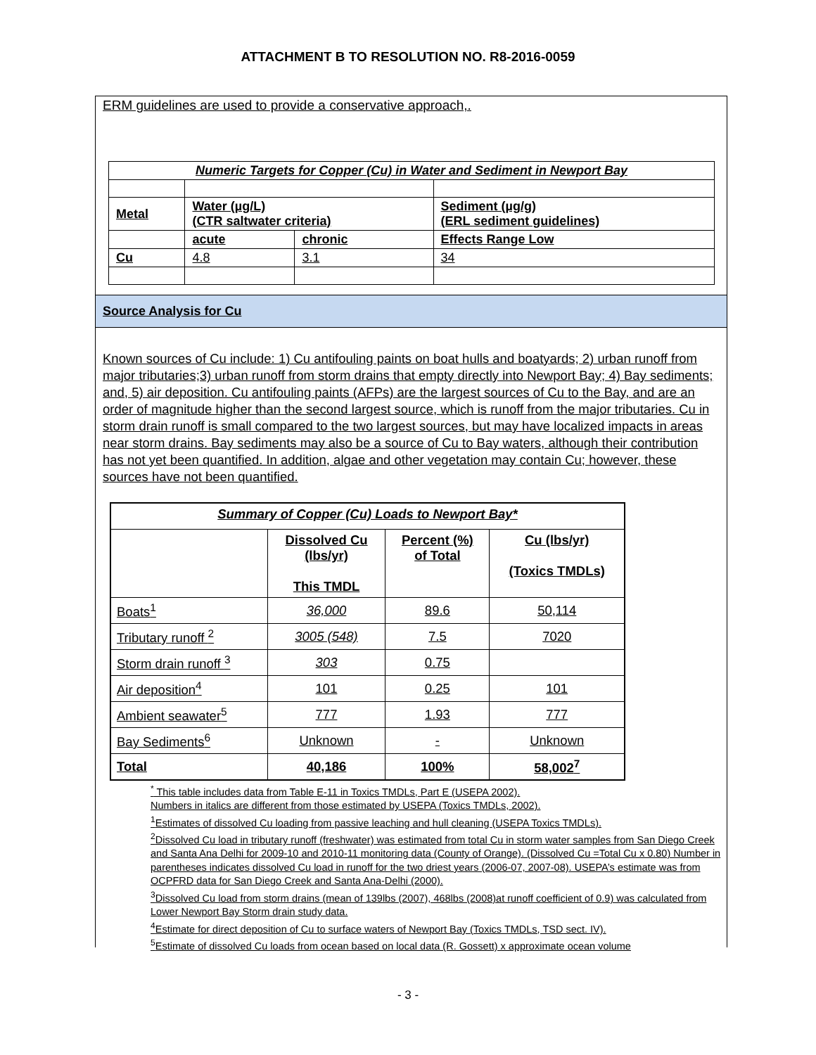ATTACHMENT B TO RESOLUTION NO. R8-2016-0059
ERM guidelines are used to provide a conservative approach,.
| Numeric Targets for Copper (Cu) in Water and Sediment in Newport Bay | | | |
| Metal | Water (µg/L) (CTR saltwater criteria) | | Sediment (µg/g) (ERL sediment guidelines) |
| | acute | chronic | Effects Range Low |
| Cu | 4.8 | 3.1 | 34 |
Source Analysis for Cu
Known sources of Cu include: 1) Cu antifouling paints on boat hulls and boatyards; 2) urban runoff from major tributaries;3) urban runoff from storm drains that empty directly into Newport Bay; 4) Bay sediments; and, 5) air deposition. Cu antifouling paints (AFPs) are the largest sources of Cu to the Bay, and are an order of magnitude higher than the second largest source, which is runoff from the major tributaries. Cu in storm drain runoff is small compared to the two largest sources, but may have localized impacts in areas near storm drains. Bay sediments may also be a source of Cu to Bay waters, although their contribution has not yet been quantified. In addition, algae and other vegetation may contain Cu; however, these sources have not been quantified.
| Summary of Copper (Cu) Loads to Newport Bay* | | | |
| --- | --- | --- | --- |
| | Dissolved Cu (lbs/yr) This TMDL | Percent (%) of Total | Cu (lbs/yr) (Toxics TMDLs) |
| Boats<sup>1</sup> | 36,000 | 89.6 | 50,114 |
| Tributary runoff <sup>2</sup> | 3005 (548) | 7.5 | 7020 |
| Storm drain runoff <sup>3</sup> | 303 | 0.75 | |
| Air deposition<sup>4</sup> | 101 | 0.25 | 101 |
| Ambient seawater<sup>5</sup> | 777 | 1.93 | 777 |
| Bay Sediments<sup>6</sup> | Unknown | - | Unknown |
| Total | 40,186 | 100% | 58,002<sup>7</sup> |
<sup>*</sup> This table includes data from Table E-11 in Toxics TMDLs, Part E (USEPA 2002).
Numbers in italics are different from those estimated by USEPA (Toxics TMDLs, 2002).
<sup>1</sup> Estimates of dissolved Cu loading from passive leaching and hull cleaning (USEPA Toxics TMDLs).
<sup>2</sup> Dissolved Cu load in tributary runoff (freshwater) was estimated from total Cu in storm water samples from San Diego Creek and Santa Ana Delhi for 2009-10 and 2010-11 monitoring data (County of Orange). (Dissolved Cu =Total Cu x 0.80) Number in parentheses indicates dissolved Cu load in runoff for the two driest years (2006-07, 2007-08). USEPA’s estimate was from OCPFRD data for San Diego Creek and Santa Ana-Delhi (2000).
<sup>3</sup> Dissolved Cu load from storm drains (mean of 139lbs (2007), 468lbs (2008)at runoff coefficient of 0.9) was calculated from Lower Newport Bay Storm drain study data.
<sup>4</sup> Estimate for direct deposition of Cu to surface waters of Newport Bay (Toxics TMDLs, TSD sect. IV).
<sup>5</sup> Estimate of dissolved Cu loads from ocean based on local data (R. Gossett) x approximate ocean volume
- 3 -